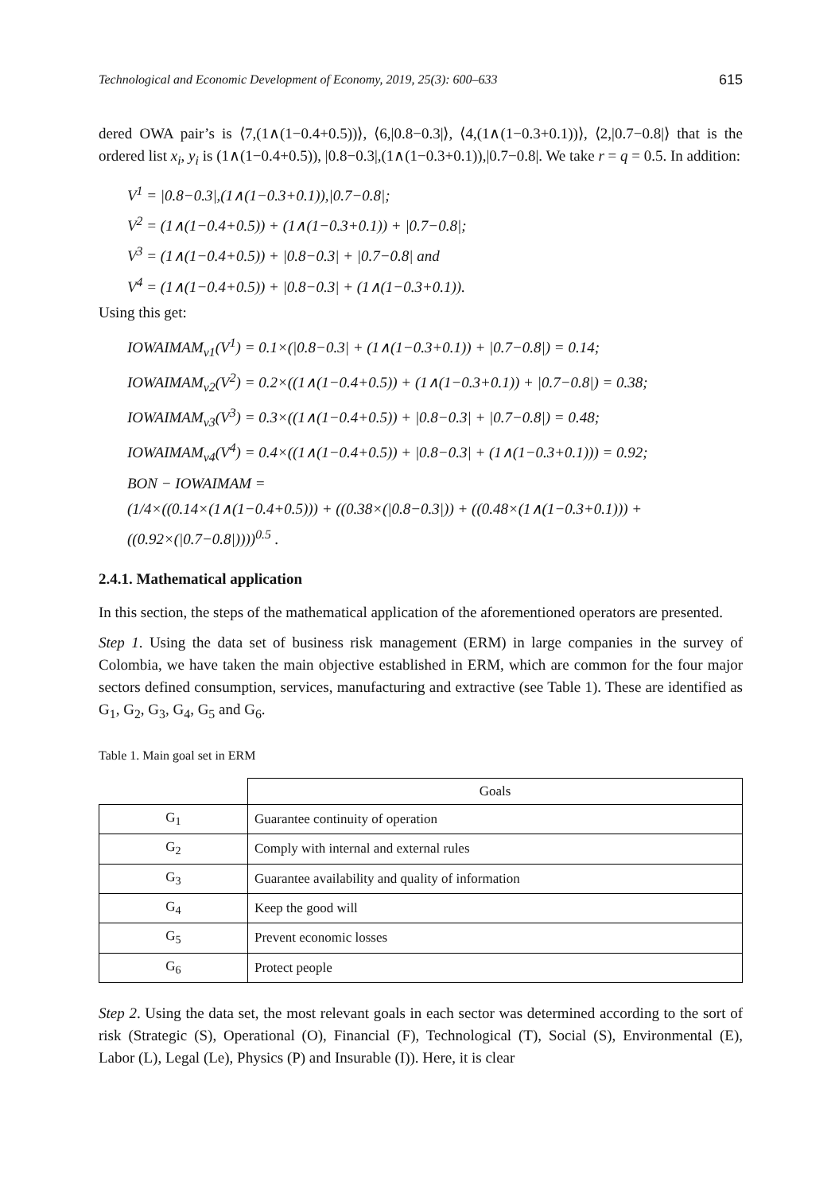Technological and Economic Development of Economy, 2019, 25(3): 600–633 615
dered OWA pair’s is ⟨7,(1∧(1−0.4+0.5))⟩, ⟨6,|0.8−0.3|⟩, ⟨4,(1∧(1−0.3+0.1))⟩, ⟨2,|0.7−0.8|⟩ that is the ordered list x<sub>i</sub>, y<sub>i</sub> is (1∧(1−0.4+0.5)), |0.8−0.3|,(1∧(1−0.3+0.1)),|0.7−0.8|. We take r = q = 0.5. In addition:
V<sup>1</sup> = |0.8−0.3|,(1∧(1−0.3+0.1)),|0.7−0.8|;
V<sup>2</sup> = (1∧(1−0.4+0.5)) + (1∧(1−0.3+0.1)) + |0.7−0.8|;
V<sup>3</sup> = (1∧(1−0.4+0.5)) + |0.8−0.3| + |0.7−0.8| and
V<sup>4</sup> = (1∧(1−0.4+0.5)) + |0.8−0.3| + (1∧(1−0.3+0.1)).
Using this get:
IOWAIMAM<sub>v1</sub>(V<sup>1</sup>) = 0.1×(|0.8−0.3| + (1∧(1−0.3+0.1)) + |0.7−0.8|) = 0.14;
IOWAIMAM<sub>v2</sub>(V<sup>2</sup>) = 0.2×((1∧(1−0.4+0.5)) + (1∧(1−0.3+0.1)) + |0.7−0.8|) = 0.38;
IOWAIMAM<sub>v3</sub>(V<sup>3</sup>) = 0.3×((1∧(1−0.4+0.5)) + |0.8−0.3| + |0.7−0.8|) = 0.48;
IOWAIMAM<sub>v4</sub>(V<sup>4</sup>) = 0.4×((1∧(1−0.4+0.5)) + |0.8−0.3| + (1∧(1−0.3+0.1))) = 0.92;
BON − IOWAIMAM =
(1/4×((0.14×(1∧(1−0.4+0.5))) + ((0.38×(|0.8−0.3|)) + ((0.48×(1∧(1−0.3+0.1))) +
((0.92×(|0.7−0.8|))))<sup>0.5</sup> .
2.4.1. Mathematical application
In this section, the steps of the mathematical application of the aforementioned operators are presented.
Step 1. Using the data set of business risk management (ERM) in large companies in the survey of Colombia, we have taken the main objective established in ERM, which are common for the four major sectors defined consumption, services, manufacturing and extractive (see Table 1). These are identified as G<sub>1</sub>, G<sub>2</sub>, G<sub>3</sub>, G<sub>4</sub>, G<sub>5</sub> and G<sub>6</sub>.
Table 1. Main goal set in ERM
| | Goals |
| --- | --- |
| G<sub>1</sub> | Guarantee continuity of operation |
| G<sub>2</sub> | Comply with internal and external rules |
| G<sub>3</sub> | Guarantee availability and quality of information |
| G<sub>4</sub> | Keep the good will |
| G<sub>5</sub> | Prevent economic losses |
| G<sub>6</sub> | Protect people |
Step 2. Using the data set, the most relevant goals in each sector was determined according to the sort of risk (Strategic (S), Operational (O), Financial (F), Technological (T), Social (S), Environmental (E), Labor (L), Legal (Le), Physics (P) and Insurable (I)). Here, it is clear